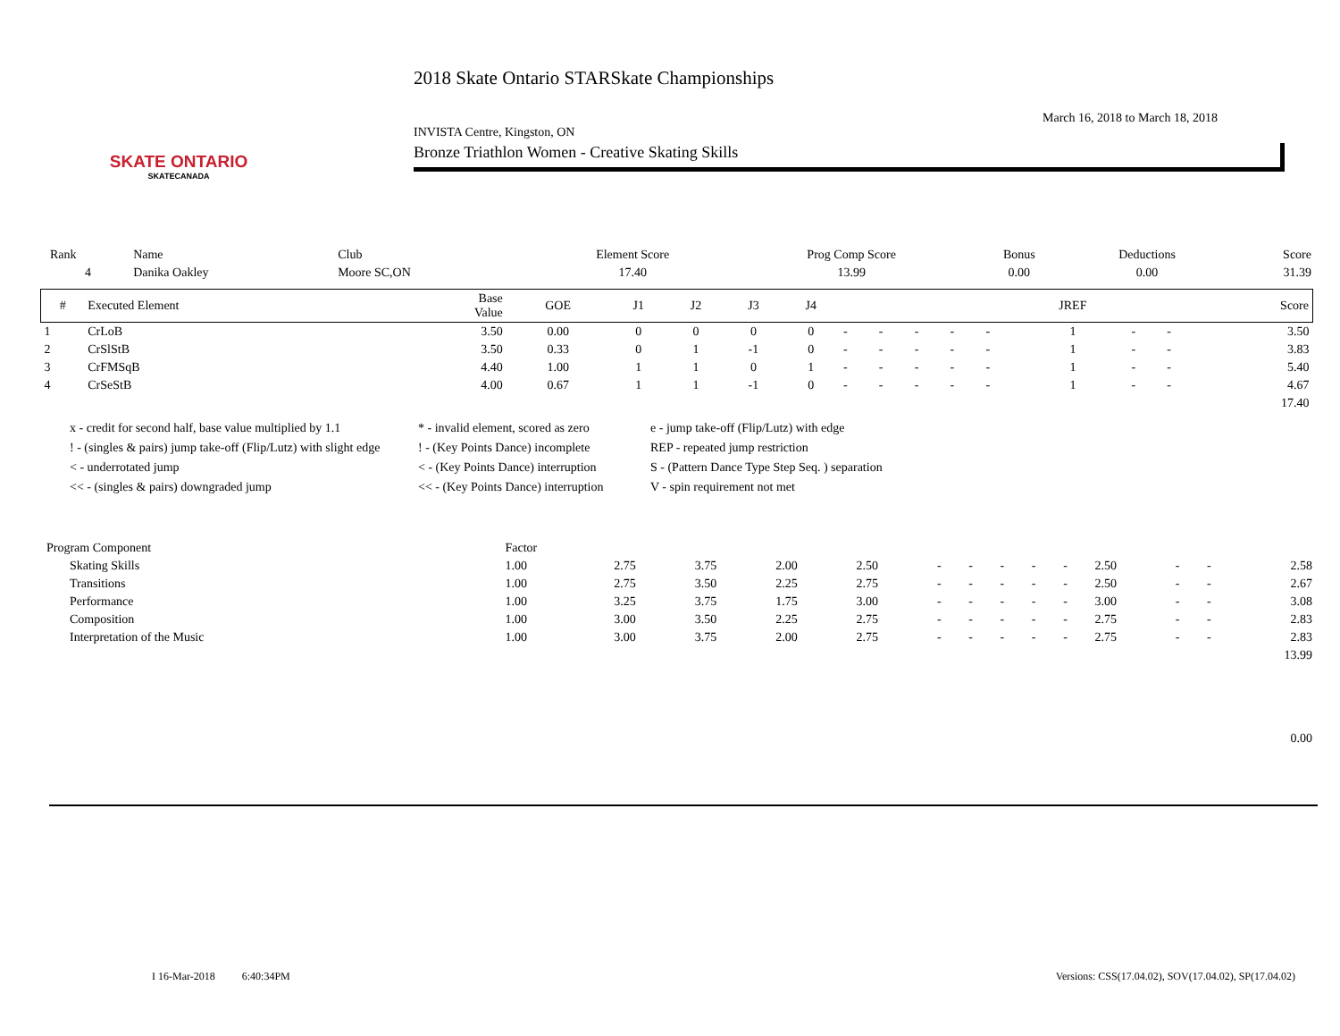SKATE ONTARIO
SKATECANADA
2018 Skate Ontario STARSkate Championships
March 16, 2018 to March 18, 2018
INVISTA Centre, Kingston, ON
Bronze Triathlon Women - Creative Skating Skills
| Rank | Name | Club | Element Score | Prog Comp Score | Bonus | Deductions | Score |
| 4 | Danika Oakley | Moore SC,ON | 17.40 | 13.99 | 0.00 | 0.00 | 31.39 |
| # | Executed Element | Base Value | GOE | J1 | J2 | J3 | J4 | | | | | | JREF | | | Score |
| --- | --- | --- | --- | --- | --- | --- | --- | --- | --- | --- | --- | --- | --- | --- | --- | --- |
| 1 | CrLoB | 3.50 | 0.00 | 0 | 0 | 0 | 0 | - | - | - | - | - | 1 | - | - | 3.50 |
| 2 | CrSlStB | 3.50 | 0.33 | 0 | 1 | -1 | 0 | - | - | - | - | - | 1 | - | - | 3.83 |
| 3 | CrFMSqB | 4.40 | 1.00 | 1 | 1 | 0 | 1 | - | - | - | - | - | 1 | - | - | 5.40 |
| 4 | CrSeStB | 4.00 | 0.67 | 1 | 1 | -1 | 0 | - | - | - | - | - | 1 | - | - | 4.67 |
| 17.40 | | | | | | | | | | | | | | | | |
x - credit for second half, base value multiplied by 1.1
* - invalid element, scored as zero
e - jump take-off (Flip/Lutz) with edge
! - (singles & pairs) jump take-off (Flip/Lutz) with slight edge
! - (Key Points Dance) incomplete
REP - repeated jump restriction
< - underrotated jump
< - (Key Points Dance) interruption
S - (Pattern Dance Type Step Seq. ) separation
<< - (singles & pairs) downgraded jump
<< - (Key Points Dance) interruption
V - spin requirement not met
| Program Component | Factor | | | | | | | | | | | | | |
| Skating Skills | 1.00 | 2.75 | 3.75 | 2.00 | 2.50 | - | - | - | - | - | 2.50 | - | - | 2.58 |
| Transitions | 1.00 | 2.75 | 3.50 | 2.25 | 2.75 | - | - | - | - | - | 2.50 | - | - | 2.67 |
| Performance | 1.00 | 3.25 | 3.75 | 1.75 | 3.00 | - | - | - | - | - | 3.00 | - | - | 3.08 |
| Composition | 1.00 | 3.00 | 3.50 | 2.25 | 2.75 | - | - | - | - | - | 2.75 | - | - | 2.83 |
| Interpretation of the Music | 1.00 | 3.00 | 3.75 | 2.00 | 2.75 | - | - | - | - | - | 2.75 | - | - | 2.83 |
| 13.99 | | | | | | | | | | | | | | |
| 0.00 | | | | | | | | | | | | | | |
I 16-Mar-2018 6:40:34PM
Versions: CSS(17.04.02), SOV(17.04.02), SP(17.04.02)